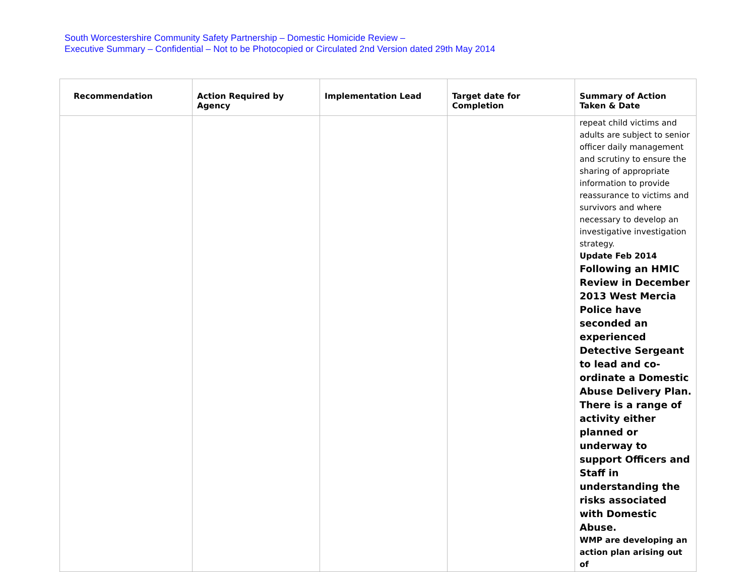South Worcestershire Community Safety Partnership – Domestic Homicide Review –
Executive Summary – Confidential – Not to be Photocopied or Circulated 2nd Version dated 29th May 2014
| Recommendation | Action Required by Agency | Implementation Lead | Target date for Completion | Summary of Action Taken & Date |
| --- | --- | --- | --- | --- |
| | | | | repeat child victims and adults are subject to senior officer daily management and scrutiny to ensure the sharing of appropriate information to provide reassurance to victims and survivors and where necessary to develop an investigative investigation strategy. Update Feb 2014 Following an HMIC Review in December 2013 West Mercia Police have seconded an experienced Detective Sergeant to lead and co-ordinate a Domestic Abuse Delivery Plan. There is a range of activity either planned or underway to support Officers and Staff in understanding the risks associated with Domestic Abuse. WMP are developing an action plan arising out of |